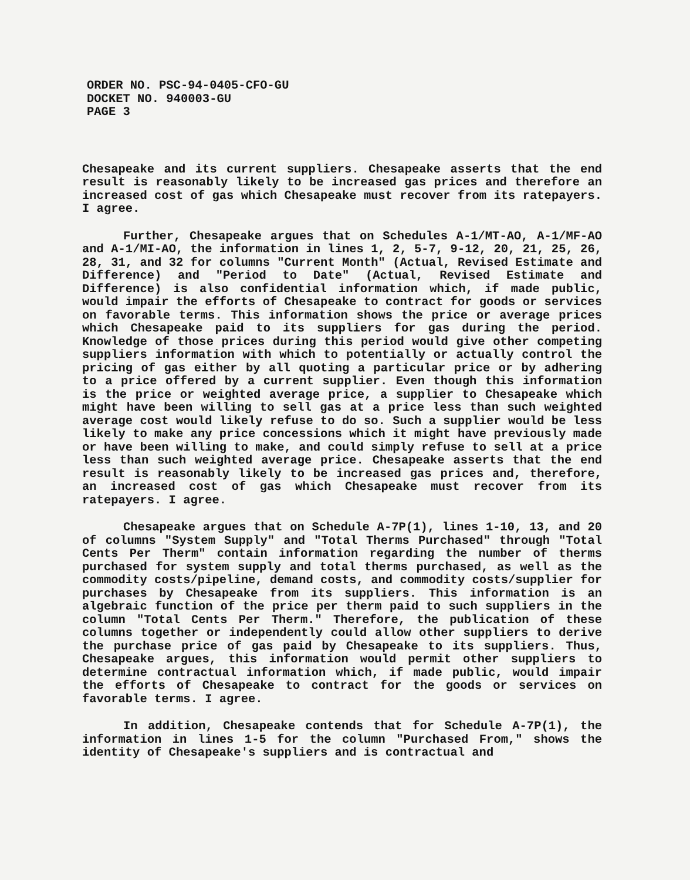ORDER NO. PSC-94-0405-CFO-GU
DOCKET NO. 940003-GU
PAGE 3
Chesapeake and its current suppliers. Chesapeake asserts that the end result is reasonably likely to be increased gas prices and therefore an increased cost of gas which Chesapeake must recover from its ratepayers. I agree.
Further, Chesapeake argues that on Schedules A-1/MT-AO, A-1/MF-AO and A-1/MI-AO, the information in lines 1, 2, 5-7, 9-12, 20, 21, 25, 26, 28, 31, and 32 for columns "Current Month" (Actual, Revised Estimate and Difference) and "Period to Date" (Actual, Revised Estimate and Difference) is also confidential information which, if made public, would impair the efforts of Chesapeake to contract for goods or services on favorable terms. This information shows the price or average prices which Chesapeake paid to its suppliers for gas during the period. Knowledge of those prices during this period would give other competing suppliers information with which to potentially or actually control the pricing of gas either by all quoting a particular price or by adhering to a price offered by a current supplier. Even though this information is the price or weighted average price, a supplier to Chesapeake which might have been willing to sell gas at a price less than such weighted average cost would likely refuse to do so. Such a supplier would be less likely to make any price concessions which it might have previously made or have been willing to make, and could simply refuse to sell at a price less than such weighted average price. Chesapeake asserts that the end result is reasonably likely to be increased gas prices and, therefore, an increased cost of gas which Chesapeake must recover from its ratepayers. I agree.
Chesapeake argues that on Schedule A-7P(1), lines 1-10, 13, and 20 of columns "System Supply" and "Total Therms Purchased" through "Total Cents Per Therm" contain information regarding the number of therms purchased for system supply and total therms purchased, as well as the commodity costs/pipeline, demand costs, and commodity costs/supplier for purchases by Chesapeake from its suppliers. This information is an algebraic function of the price per therm paid to such suppliers in the column "Total Cents Per Therm." Therefore, the publication of these columns together or independently could allow other suppliers to derive the purchase price of gas paid by Chesapeake to its suppliers. Thus, Chesapeake argues, this information would permit other suppliers to determine contractual information which, if made public, would impair the efforts of Chesapeake to contract for the goods or services on favorable terms. I agree.
In addition, Chesapeake contends that for Schedule A-7P(1), the information in lines 1-5 for the column "Purchased From," shows the identity of Chesapeake's suppliers and is contractual and